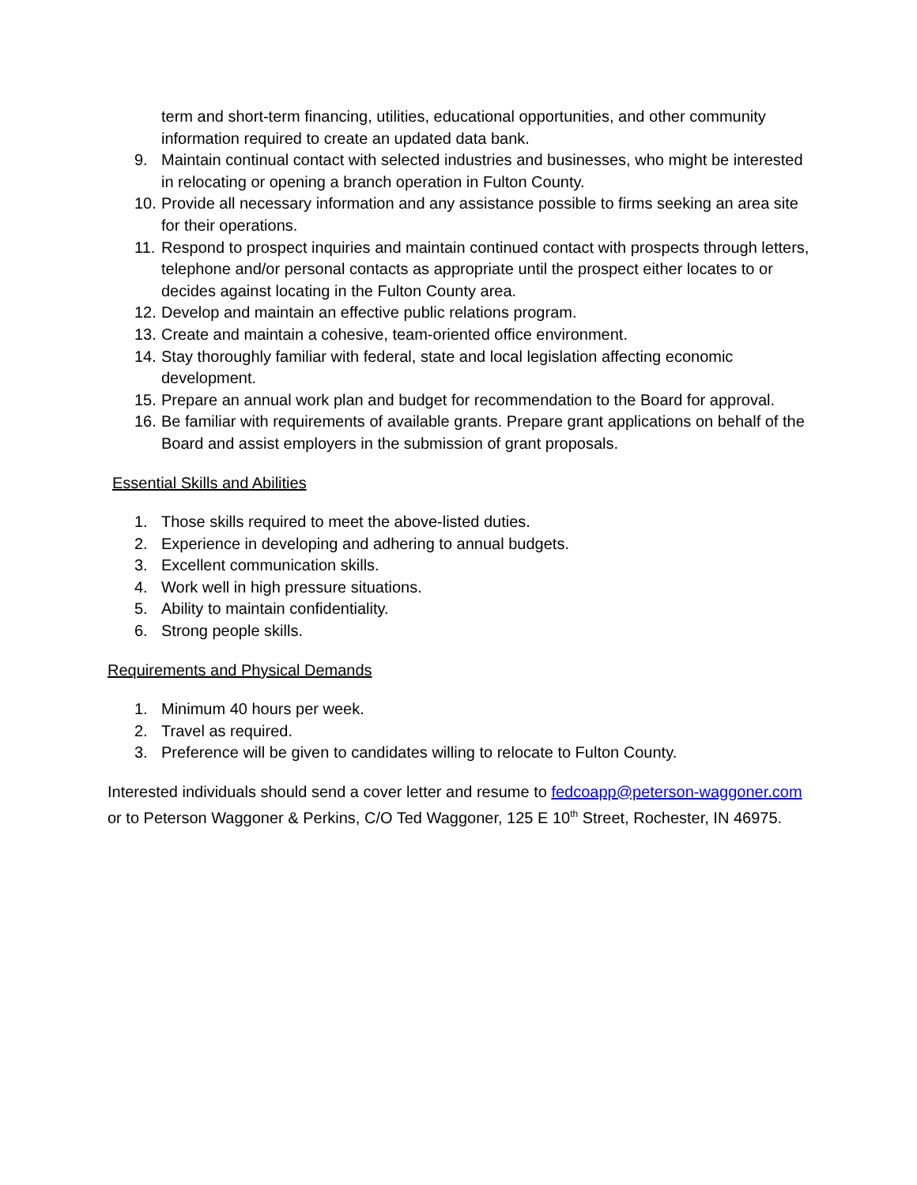term and short-term financing, utilities, educational opportunities, and other community information required to create an updated data bank.
9. Maintain continual contact with selected industries and businesses, who might be interested in relocating or opening a branch operation in Fulton County.
10. Provide all necessary information and any assistance possible to firms seeking an area site for their operations.
11. Respond to prospect inquiries and maintain continued contact with prospects through letters, telephone and/or personal contacts as appropriate until the prospect either locates to or decides against locating in the Fulton County area.
12. Develop and maintain an effective public relations program.
13. Create and maintain a cohesive, team-oriented office environment.
14. Stay thoroughly familiar with federal, state and local legislation affecting economic development.
15. Prepare an annual work plan and budget for recommendation to the Board for approval.
16. Be familiar with requirements of available grants. Prepare grant applications on behalf of the Board and assist employers in the submission of grant proposals.
Essential Skills and Abilities
1. Those skills required to meet the above-listed duties.
2. Experience in developing and adhering to annual budgets.
3. Excellent communication skills.
4. Work well in high pressure situations.
5. Ability to maintain confidentiality.
6. Strong people skills.
Requirements and Physical Demands
1. Minimum 40 hours per week.
2. Travel as required.
3. Preference will be given to candidates willing to relocate to Fulton County.
Interested individuals should send a cover letter and resume to fedcoapp@peterson-waggoner.com or to Peterson Waggoner & Perkins, C/O Ted Waggoner, 125 E 10<sup>th</sup> Street, Rochester, IN 46975.